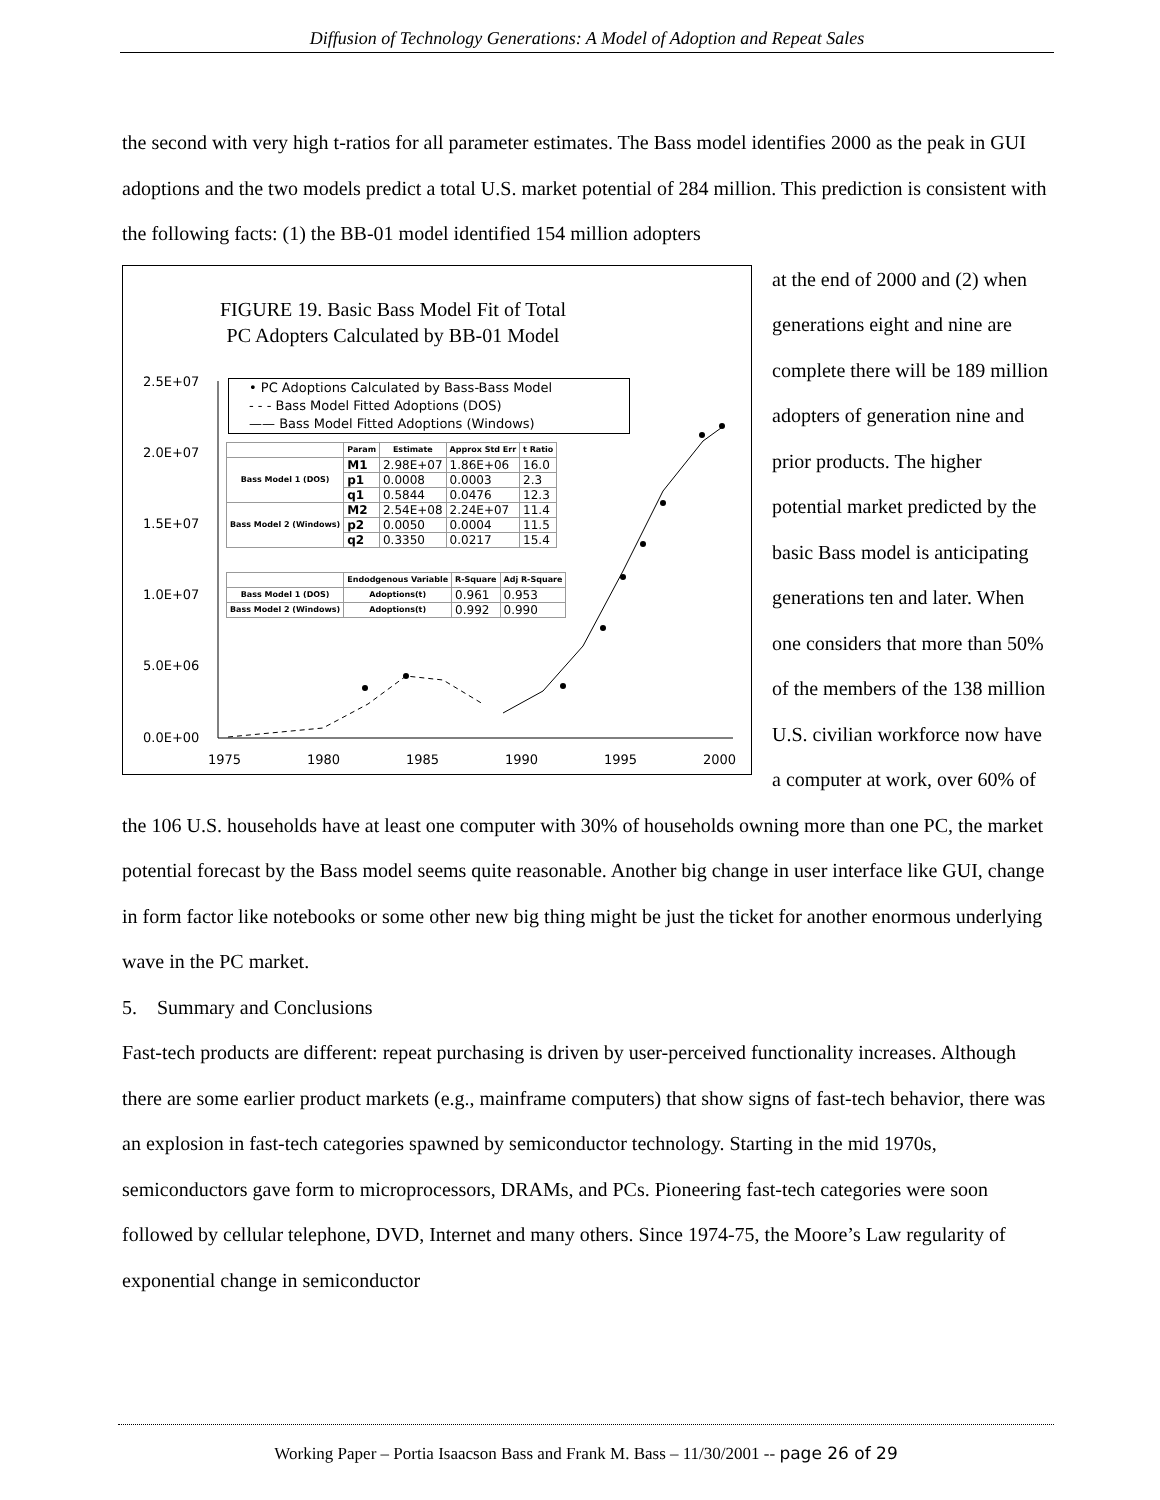Diffusion of Technology Generations: A Model of Adoption and Repeat Sales
the second with very high t-ratios for all parameter estimates. The Bass model identifies 2000 as the peak in GUI adoptions and the two models predict a total U.S. market potential of 284 million. This prediction is consistent with the following facts: (1) the BB-01 model identified 154 million adopters
FIGURE 19. Basic Bass Model Fit of Total PC Adopters Calculated by BB-01 Model
2.5E+07
2.0E+07
1.5E+07
1.0E+07
5.0E+06
0.0E+00
1975
1980
1985
1990
1995
2000
• PC Adoptions Calculated by Bass-Bass Model
- - - Bass Model Fitted Adoptions (DOS)
—— Bass Model Fitted Adoptions (Windows)
| | Param | Estimate | Approx Std Err | t Ratio |
| --- | --- | --- | --- | --- |
| Bass Model 1 (DOS) | M1 | 2.98E+07 | 1.86E+06 | 16.0 |
| | p1 | 0.0008 | 0.0003 | 2.3 |
| | q1 | 0.5844 | 0.0476 | 12.3 |
| Bass Model 2 (Windows) | M2 | 2.54E+08 | 2.24E+07 | 11.4 |
| | p2 | 0.0050 | 0.0004 | 11.5 |
| | q2 | 0.3350 | 0.0217 | 15.4 |
| | Endodgenous Variable | R-Square | Adj R-Square |
| --- | --- | --- | --- |
| Bass Model 1 (DOS) | Adoptions(t) | 0.961 | 0.953 |
| Bass Model 2 (Windows) | Adoptions(t) | 0.992 | 0.990 |
at the end of 2000 and (2) when generations eight and nine are complete there will be 189 million adopters of generation nine and prior products. The higher potential market predicted by the basic Bass model is anticipating generations ten and later. When one considers that more than 50% of the members of the 138 million U.S. civilian workforce now have a computer at work, over 60% of the 106 U.S. households have at least one computer with 30% of households owning more than one PC, the market potential forecast by the Bass model seems quite reasonable. Another big change in user interface like GUI, change in form factor like notebooks or some other new big thing might be just the ticket for another enormous underlying wave in the PC market.
5. Summary and Conclusions
Fast-tech products are different: repeat purchasing is driven by user-perceived functionality increases. Although there are some earlier product markets (e.g., mainframe computers) that show signs of fast-tech behavior, there was an explosion in fast-tech categories spawned by semiconductor technology. Starting in the mid 1970s, semiconductors gave form to microprocessors, DRAMs, and PCs. Pioneering fast-tech categories were soon followed by cellular telephone, DVD, Internet and many others. Since 1974-75, the Moore’s Law regularity of exponential change in semiconductor
Working Paper – Portia Isaacson Bass and Frank M. Bass – 11/30/2001 -- page 26 of 29